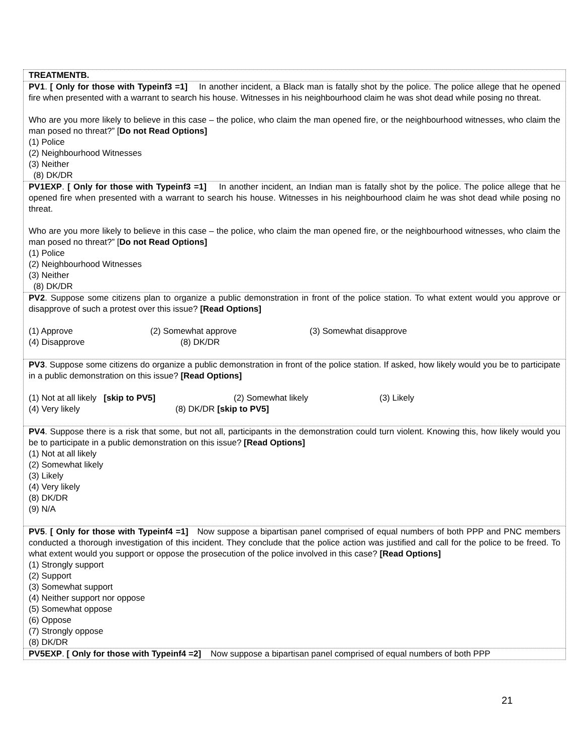| TREATMENTB. |
| PV1 . [ Only for those with Typeinf3 =1] In another incident, a Black man is fatally shot by the police. The police allege that he opened fire when presented with a warrant to search his house. Witnesses in his neighbourhood claim he was shot dead while posing no threat. Who are you more likely to believe in this case – the police, who claim the man opened fire, or the neighbourhood witnesses, who claim the man posed no threat?” [ Do not Read Options] (1) Police (2) Neighbourhood Witnesses (3) Neither (8) DK/DR |
| PV1EXP . [ Only for those with Typeinf3 =1] In another incident, an Indian man is fatally shot by the police. The police allege that he opened fire when presented with a warrant to search his house. Witnesses in his neighbourhood claim he was shot dead while posing no threat. Who are you more likely to believe in this case – the police, who claim the man opened fire, or the neighbourhood witnesses, who claim the man posed no threat?” [ Do not Read Options] (1) Police (2) Neighbourhood Witnesses (3) Neither (8) DK/DR |
| PV2 . Suppose some citizens plan to organize a public demonstration in front of the police station. To what extent would you approve or disapprove of such a protest over this issue? [Read Options] (1) Approve (2) Somewhat approve (3) Somewhat disapprove (4) Disapprove (8) DK/DR |
| PV3 . Suppose some citizens do organize a public demonstration in front of the police station. If asked, how likely would you be to participate in a public demonstration on this issue? [Read Options] (1) Not at all likely [skip to PV5] (2) Somewhat likely (3) Likely (4) Very likely (8) DK/DR [skip to PV5] |
| PV4 . Suppose there is a risk that some, but not all, participants in the demonstration could turn violent. Knowing this, how likely would you be to participate in a public demonstration on this issue? [Read Options] (1) Not at all likely (2) Somewhat likely (3) Likely (4) Very likely (8) DK/DR (9) N/A |
| PV5 . [ Only for those with Typeinf4 =1] Now suppose a bipartisan panel comprised of equal numbers of both PPP and PNC members conducted a thorough investigation of this incident. They conclude that the police action was justified and call for the police to be freed. To what extent would you support or oppose the prosecution of the police involved in this case? [Read Options] (1) Strongly support (2) Support (3) Somewhat support (4) Neither support nor oppose (5) Somewhat oppose (6) Oppose (7) Strongly oppose (8) DK/DR |
| PV5EXP . [ Only for those with Typeinf4 =2] Now suppose a bipartisan panel comprised of equal numbers of both PPP |
21